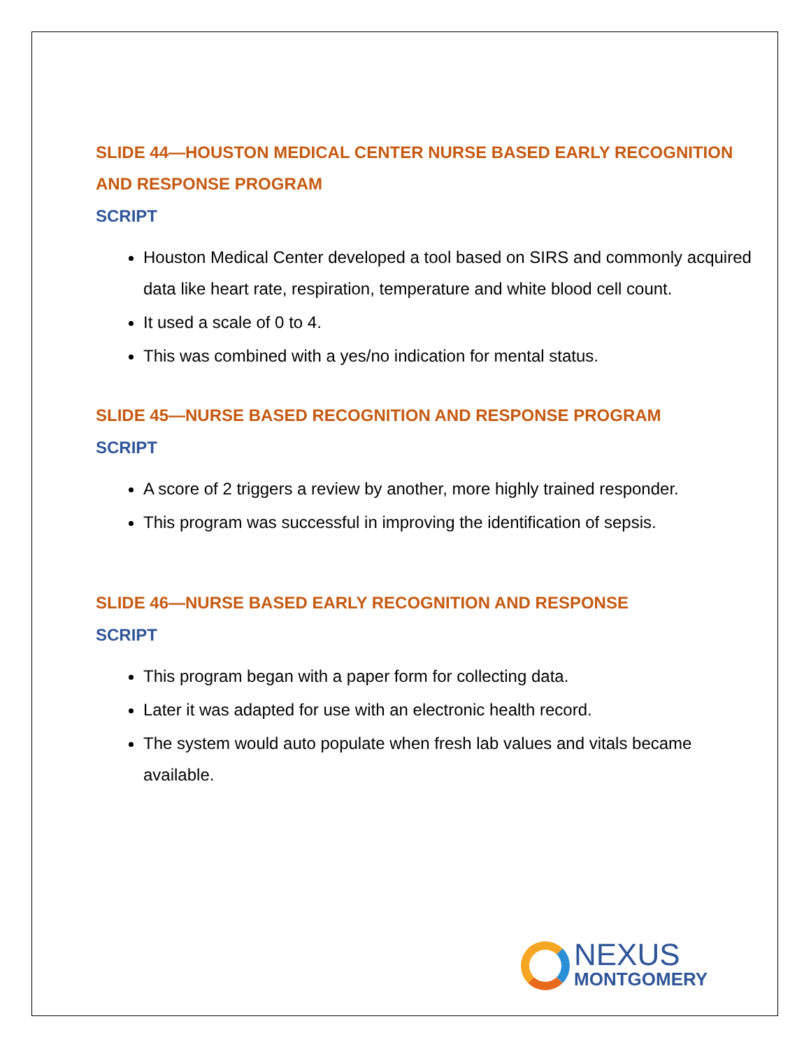SLIDE 44—HOUSTON MEDICAL CENTER NURSE BASED EARLY RECOGNITION AND RESPONSE PROGRAM
SCRIPT
Houston Medical Center developed a tool based on SIRS and commonly acquired data like heart rate, respiration, temperature and white blood cell count.
It used a scale of 0 to 4.
This was combined with a yes/no indication for mental status.
SLIDE 45—NURSE BASED RECOGNITION AND RESPONSE PROGRAM
SCRIPT
A score of 2 triggers a review by another, more highly trained responder.
This program was successful in improving the identification of sepsis.
SLIDE 46—NURSE BASED EARLY RECOGNITION AND RESPONSE
SCRIPT
This program began with a paper form for collecting data.
Later it was adapted for use with an electronic health record.
The system would auto populate when fresh lab values and vitals became available.
NEXUS
MONTGOMERY